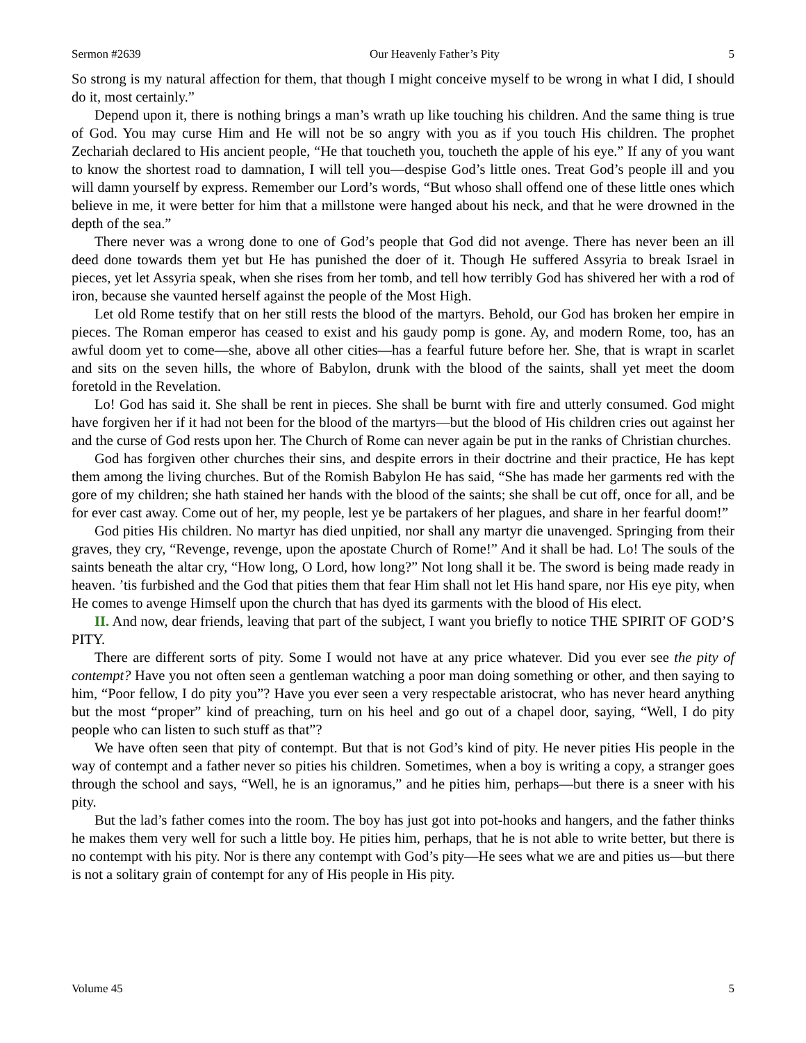Sermon #2639 Our Heavenly Father’s Pity 5
So strong is my natural affection for them, that though I might conceive myself to be wrong in what I did, I should do it, most certainly.”
Depend upon it, there is nothing brings a man’s wrath up like touching his children. And the same thing is true of God. You may curse Him and He will not be so angry with you as if you touch His children. The prophet Zechariah declared to His ancient people, “He that toucheth you, toucheth the apple of his eye.” If any of you want to know the shortest road to damnation, I will tell you—despise God’s little ones. Treat God’s people ill and you will damn yourself by express. Remember our Lord’s words, “But whoso shall offend one of these little ones which believe in me, it were better for him that a millstone were hanged about his neck, and that he were drowned in the depth of the sea.”
There never was a wrong done to one of God’s people that God did not avenge. There has never been an ill deed done towards them yet but He has punished the doer of it. Though He suffered Assyria to break Israel in pieces, yet let Assyria speak, when she rises from her tomb, and tell how terribly God has shivered her with a rod of iron, because she vaunted herself against the people of the Most High.
Let old Rome testify that on her still rests the blood of the martyrs. Behold, our God has broken her empire in pieces. The Roman emperor has ceased to exist and his gaudy pomp is gone. Ay, and modern Rome, too, has an awful doom yet to come—she, above all other cities—has a fearful future before her. She, that is wrapt in scarlet and sits on the seven hills, the whore of Babylon, drunk with the blood of the saints, shall yet meet the doom foretold in the Revelation.
Lo! God has said it. She shall be rent in pieces. She shall be burnt with fire and utterly consumed. God might have forgiven her if it had not been for the blood of the martyrs—but the blood of His children cries out against her and the curse of God rests upon her. The Church of Rome can never again be put in the ranks of Christian churches.
God has forgiven other churches their sins, and despite errors in their doctrine and their practice, He has kept them among the living churches. But of the Romish Babylon He has said, “She has made her garments red with the gore of my children; she hath stained her hands with the blood of the saints; she shall be cut off, once for all, and be for ever cast away. Come out of her, my people, lest ye be partakers of her plagues, and share in her fearful doom!”
God pities His children. No martyr has died unpitied, nor shall any martyr die unavenged. Springing from their graves, they cry, “Revenge, revenge, upon the apostate Church of Rome!” And it shall be had. Lo! The souls of the saints beneath the altar cry, “How long, O Lord, how long?” Not long shall it be. The sword is being made ready in heaven. ’tis furbished and the God that pities them that fear Him shall not let His hand spare, nor His eye pity, when He comes to avenge Himself upon the church that has dyed its garments with the blood of His elect.
II. And now, dear friends, leaving that part of the subject, I want you briefly to notice THE SPIRIT OF GOD’S PITY.
There are different sorts of pity. Some I would not have at any price whatever. Did you ever see the pity of contempt? Have you not often seen a gentleman watching a poor man doing something or other, and then saying to him, “Poor fellow, I do pity you”? Have you ever seen a very respectable aristocrat, who has never heard anything but the most “proper” kind of preaching, turn on his heel and go out of a chapel door, saying, “Well, I do pity people who can listen to such stuff as that”?
We have often seen that pity of contempt. But that is not God’s kind of pity. He never pities His people in the way of contempt and a father never so pities his children. Sometimes, when a boy is writing a copy, a stranger goes through the school and says, “Well, he is an ignoramus,” and he pities him, perhaps—but there is a sneer with his pity.
But the lad’s father comes into the room. The boy has just got into pot-hooks and hangers, and the father thinks he makes them very well for such a little boy. He pities him, perhaps, that he is not able to write better, but there is no contempt with his pity. Nor is there any contempt with God’s pity—He sees what we are and pities us—but there is not a solitary grain of contempt for any of His people in His pity.
Volume 45 5